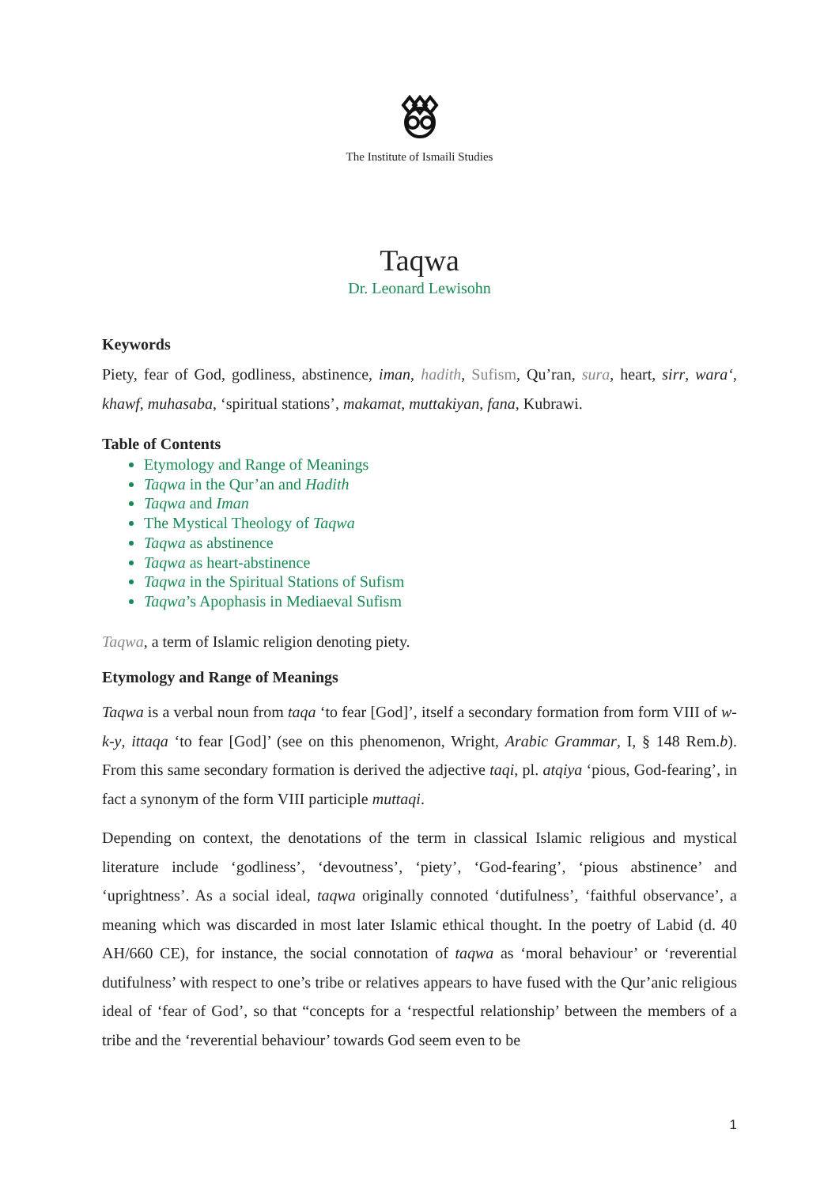The Institute of Ismaili Studies
Taqwa
Dr. Leonard Lewisohn
Keywords
Piety, fear of God, godliness, abstinence, iman, hadith, Sufism, Qu’ran, sura, heart, sirr, wara‘, khawf, muhasaba, ‘spiritual stations’, makamat, muttakiyan, fana, Kubrawi.
Table of Contents
Etymology and Range of Meanings
Taqwa in the Qur’an and Hadith
Taqwa and Iman
The Mystical Theology of Taqwa
Taqwa as abstinence
Taqwa as heart-abstinence
Taqwa in the Spiritual Stations of Sufism
Taqwa’s Apophasis in Mediaeval Sufism
Taqwa, a term of Islamic religion denoting piety.
Etymology and Range of Meanings
Taqwa is a verbal noun from taqa ‘to fear [God]’, itself a secondary formation from form VIII of w-k-y, ittaqa ‘to fear [God]’ (see on this phenomenon, Wright, Arabic Grammar, I, § 148 Rem.b). From this same secondary formation is derived the adjective taqi, pl. atqiya ‘pious, God-fearing’, in fact a synonym of the form VIII participle muttaqi.
Depending on context, the denotations of the term in classical Islamic religious and mystical literature include ‘godliness’, ‘devoutness’, ‘piety’, ‘God-fearing’, ‘pious abstinence’ and ‘uprightness’. As a social ideal, taqwa originally connoted ‘dutifulness’, ‘faithful observance’, a meaning which was discarded in most later Islamic ethical thought. In the poetry of Labid (d. 40 AH/660 CE), for instance, the social connotation of taqwa as ‘moral behaviour’ or ‘reverential dutifulness’ with respect to one’s tribe or relatives appears to have fused with the Qur’anic religious ideal of ‘fear of God’, so that “concepts for a ‘respectful relationship’ between the members of a tribe and the ‘reverential behaviour’ towards God seem even to be
1